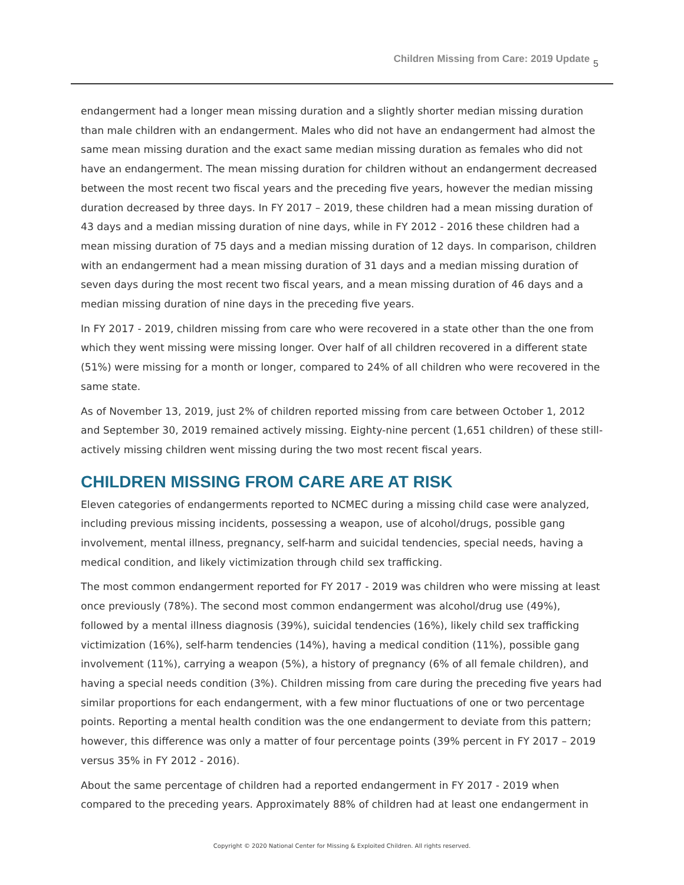Children Missing from Care: 2019 Update 5
endangerment had a longer mean missing duration and a slightly shorter median missing duration than male children with an endangerment. Males who did not have an endangerment had almost the same mean missing duration and the exact same median missing duration as females who did not have an endangerment. The mean missing duration for children without an endangerment decreased between the most recent two fiscal years and the preceding five years, however the median missing duration decreased by three days. In FY 2017 – 2019, these children had a mean missing duration of 43 days and a median missing duration of nine days, while in FY 2012 - 2016 these children had a mean missing duration of 75 days and a median missing duration of 12 days. In comparison, children with an endangerment had a mean missing duration of 31 days and a median missing duration of seven days during the most recent two fiscal years, and a mean missing duration of 46 days and a median missing duration of nine days in the preceding five years.
In FY 2017 - 2019, children missing from care who were recovered in a state other than the one from which they went missing were missing longer. Over half of all children recovered in a different state (51%) were missing for a month or longer, compared to 24% of all children who were recovered in the same state.
As of November 13, 2019, just 2% of children reported missing from care between October 1, 2012 and September 30, 2019 remained actively missing. Eighty-nine percent (1,651 children) of these still-actively missing children went missing during the two most recent fiscal years.
CHILDREN MISSING FROM CARE ARE AT RISK
Eleven categories of endangerments reported to NCMEC during a missing child case were analyzed, including previous missing incidents, possessing a weapon, use of alcohol/drugs, possible gang involvement, mental illness, pregnancy, self-harm and suicidal tendencies, special needs, having a medical condition, and likely victimization through child sex trafficking.
The most common endangerment reported for FY 2017 - 2019 was children who were missing at least once previously (78%). The second most common endangerment was alcohol/drug use (49%), followed by a mental illness diagnosis (39%), suicidal tendencies (16%), likely child sex trafficking victimization (16%), self-harm tendencies (14%), having a medical condition (11%), possible gang involvement (11%), carrying a weapon (5%), a history of pregnancy (6% of all female children), and having a special needs condition (3%). Children missing from care during the preceding five years had similar proportions for each endangerment, with a few minor fluctuations of one or two percentage points. Reporting a mental health condition was the one endangerment to deviate from this pattern; however, this difference was only a matter of four percentage points (39% percent in FY 2017 – 2019 versus 35% in FY 2012 - 2016).
About the same percentage of children had a reported endangerment in FY 2017 - 2019 when compared to the preceding years. Approximately 88% of children had at least one endangerment in
Copyright © 2020 National Center for Missing & Exploited Children. All rights reserved.